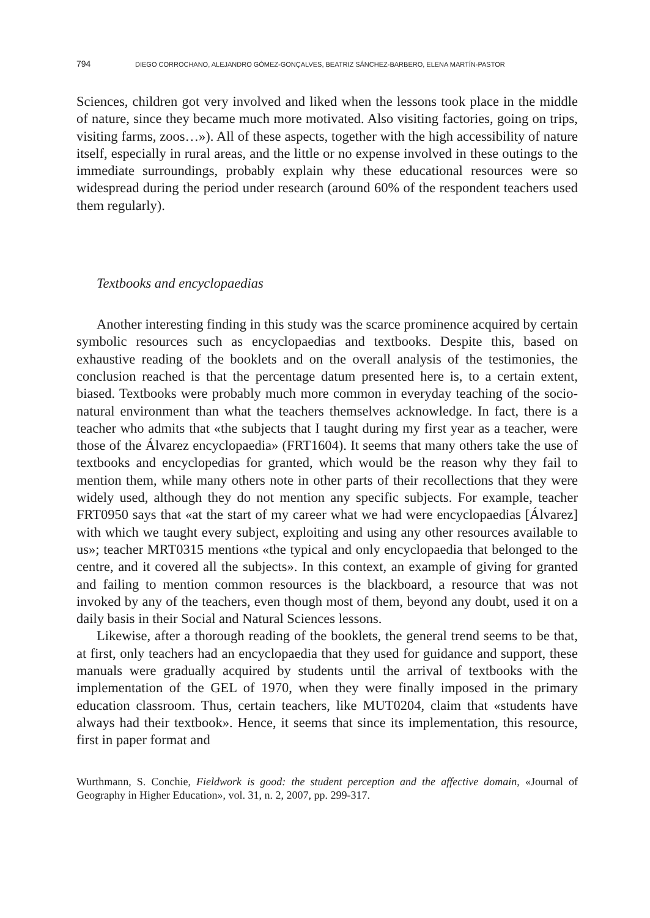794 DIEGO CORROCHANO, ALEJANDRO GÓMEZ-GONÇALVES, BEATRIZ SÁNCHEZ-BARBERO, ELENA MARTÍN-PASTOR
Sciences, children got very involved and liked when the lessons took place in the middle of nature, since they became much more motivated. Also visiting factories, going on trips, visiting farms, zoos…»). All of these aspects, together with the high accessibility of nature itself, especially in rural areas, and the little or no expense involved in these outings to the immediate surroundings, probably explain why these educational resources were so widespread during the period under research (around 60% of the respondent teachers used them regularly).
Textbooks and encyclopaedias
Another interesting finding in this study was the scarce prominence acquired by certain symbolic resources such as encyclopaedias and textbooks. Despite this, based on exhaustive reading of the booklets and on the overall analysis of the testimonies, the conclusion reached is that the percentage datum presented here is, to a certain extent, biased. Textbooks were probably much more common in everyday teaching of the socio-natural environment than what the teachers themselves acknowledge. In fact, there is a teacher who admits that «the subjects that I taught during my first year as a teacher, were those of the Álvarez encyclopaedia» (FRT1604). It seems that many others take the use of textbooks and encyclopedias for granted, which would be the reason why they fail to mention them, while many others note in other parts of their recollections that they were widely used, although they do not mention any specific subjects. For example, teacher FRT0950 says that «at the start of my career what we had were encyclopaedias [Álvarez] with which we taught every subject, exploiting and using any other resources available to us»; teacher MRT0315 mentions «the typical and only encyclopaedia that belonged to the centre, and it covered all the subjects». In this context, an example of giving for granted and failing to mention common resources is the blackboard, a resource that was not invoked by any of the teachers, even though most of them, beyond any doubt, used it on a daily basis in their Social and Natural Sciences lessons.
Likewise, after a thorough reading of the booklets, the general trend seems to be that, at first, only teachers had an encyclopaedia that they used for guidance and support, these manuals were gradually acquired by students until the arrival of textbooks with the implementation of the GEL of 1970, when they were finally imposed in the primary education classroom. Thus, certain teachers, like MUT0204, claim that «students have always had their textbook». Hence, it seems that since its implementation, this resource, first in paper format and
Wurthmann, S. Conchie, Fieldwork is good: the student perception and the affective domain, «Journal of Geography in Higher Education», vol. 31, n. 2, 2007, pp. 299-317.